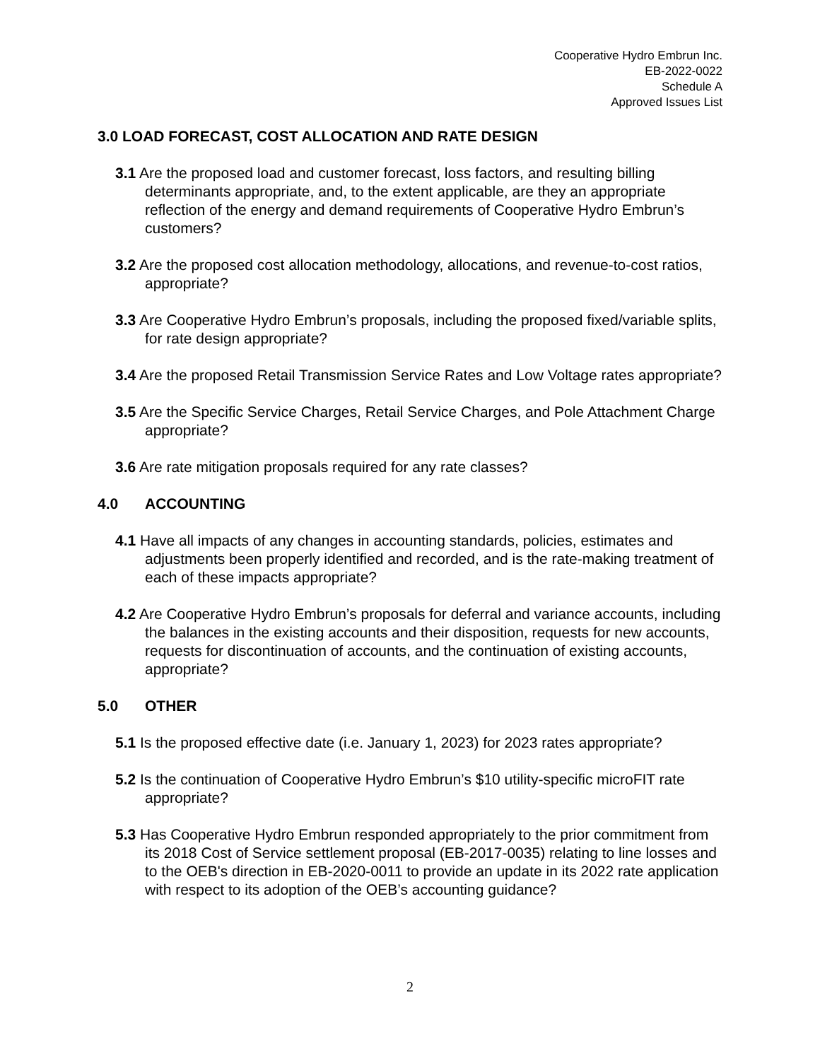Cooperative Hydro Embrun Inc.
EB-2022-0022
Schedule A
Approved Issues List
3.0 LOAD FORECAST, COST ALLOCATION AND RATE DESIGN
3.1 Are the proposed load and customer forecast, loss factors, and resulting billing determinants appropriate, and, to the extent applicable, are they an appropriate reflection of the energy and demand requirements of Cooperative Hydro Embrun’s customers?
3.2 Are the proposed cost allocation methodology, allocations, and revenue-to-cost ratios, appropriate?
3.3 Are Cooperative Hydro Embrun’s proposals, including the proposed fixed/variable splits, for rate design appropriate?
3.4 Are the proposed Retail Transmission Service Rates and Low Voltage rates appropriate?
3.5 Are the Specific Service Charges, Retail Service Charges, and Pole Attachment Charge appropriate?
3.6 Are rate mitigation proposals required for any rate classes?
4.0 ACCOUNTING
4.1 Have all impacts of any changes in accounting standards, policies, estimates and adjustments been properly identified and recorded, and is the rate-making treatment of each of these impacts appropriate?
4.2 Are Cooperative Hydro Embrun’s proposals for deferral and variance accounts, including the balances in the existing accounts and their disposition, requests for new accounts, requests for discontinuation of accounts, and the continuation of existing accounts, appropriate?
5.0 OTHER
5.1 Is the proposed effective date (i.e. January 1, 2023) for 2023 rates appropriate?
5.2 Is the continuation of Cooperative Hydro Embrun’s $10 utility-specific microFIT rate appropriate?
5.3 Has Cooperative Hydro Embrun responded appropriately to the prior commitment from its 2018 Cost of Service settlement proposal (EB-2017-0035) relating to line losses and to the OEB's direction in EB-2020-0011 to provide an update in its 2022 rate application with respect to its adoption of the OEB’s accounting guidance?
2